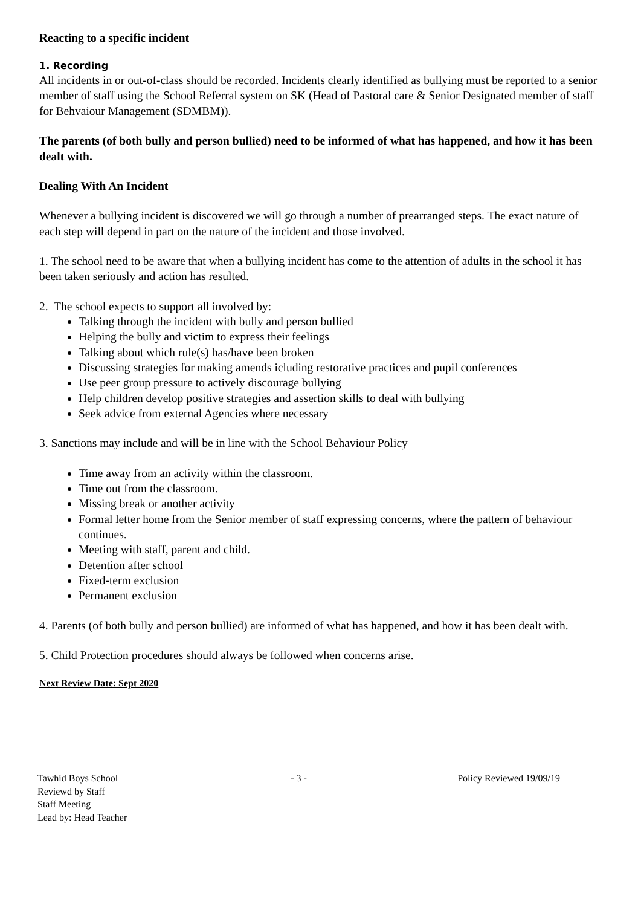Reacting to a specific incident
1. Recording
All incidents in or out-of-class should be recorded. Incidents clearly identified as bullying must be reported to a senior member of staff using the School Referral system on SK (Head of Pastoral care & Senior Designated member of staff for Behvaiour Management (SDMBM)).
The parents (of both bully and person bullied) need to be informed of what has happened, and how it has been dealt with.
Dealing With An Incident
Whenever a bullying incident is discovered we will go through a number of prearranged steps. The exact nature of each step will depend in part on the nature of the incident and those involved.
1. The school need to be aware that when a bullying incident has come to the attention of adults in the school it has been taken seriously and action has resulted.
2. The school expects to support all involved by:
Talking through the incident with bully and person bullied
Helping the bully and victim to express their feelings
Talking about which rule(s) has/have been broken
Discussing strategies for making amends icluding restorative practices and pupil conferences
Use peer group pressure to actively discourage bullying
Help children develop positive strategies and assertion skills to deal with bullying
Seek advice from external Agencies where necessary
3. Sanctions may include and will be in line with the School Behaviour Policy
Time away from an activity within the classroom.
Time out from the classroom.
Missing break or another activity
Formal letter home from the Senior member of staff expressing concerns, where the pattern of behaviour continues.
Meeting with staff, parent and child.
Detention after school
Fixed-term exclusion
Permanent exclusion
4. Parents (of both bully and person bullied) are informed of what has happened, and how it has been dealt with.
5. Child Protection procedures should always be followed when concerns arise.
Next Review Date: Sept 2020
Tawhid Boys School - 3 - Policy Reviewed 19/09/19
Reviewd by Staff
Staff Meeting
Lead by: Head Teacher